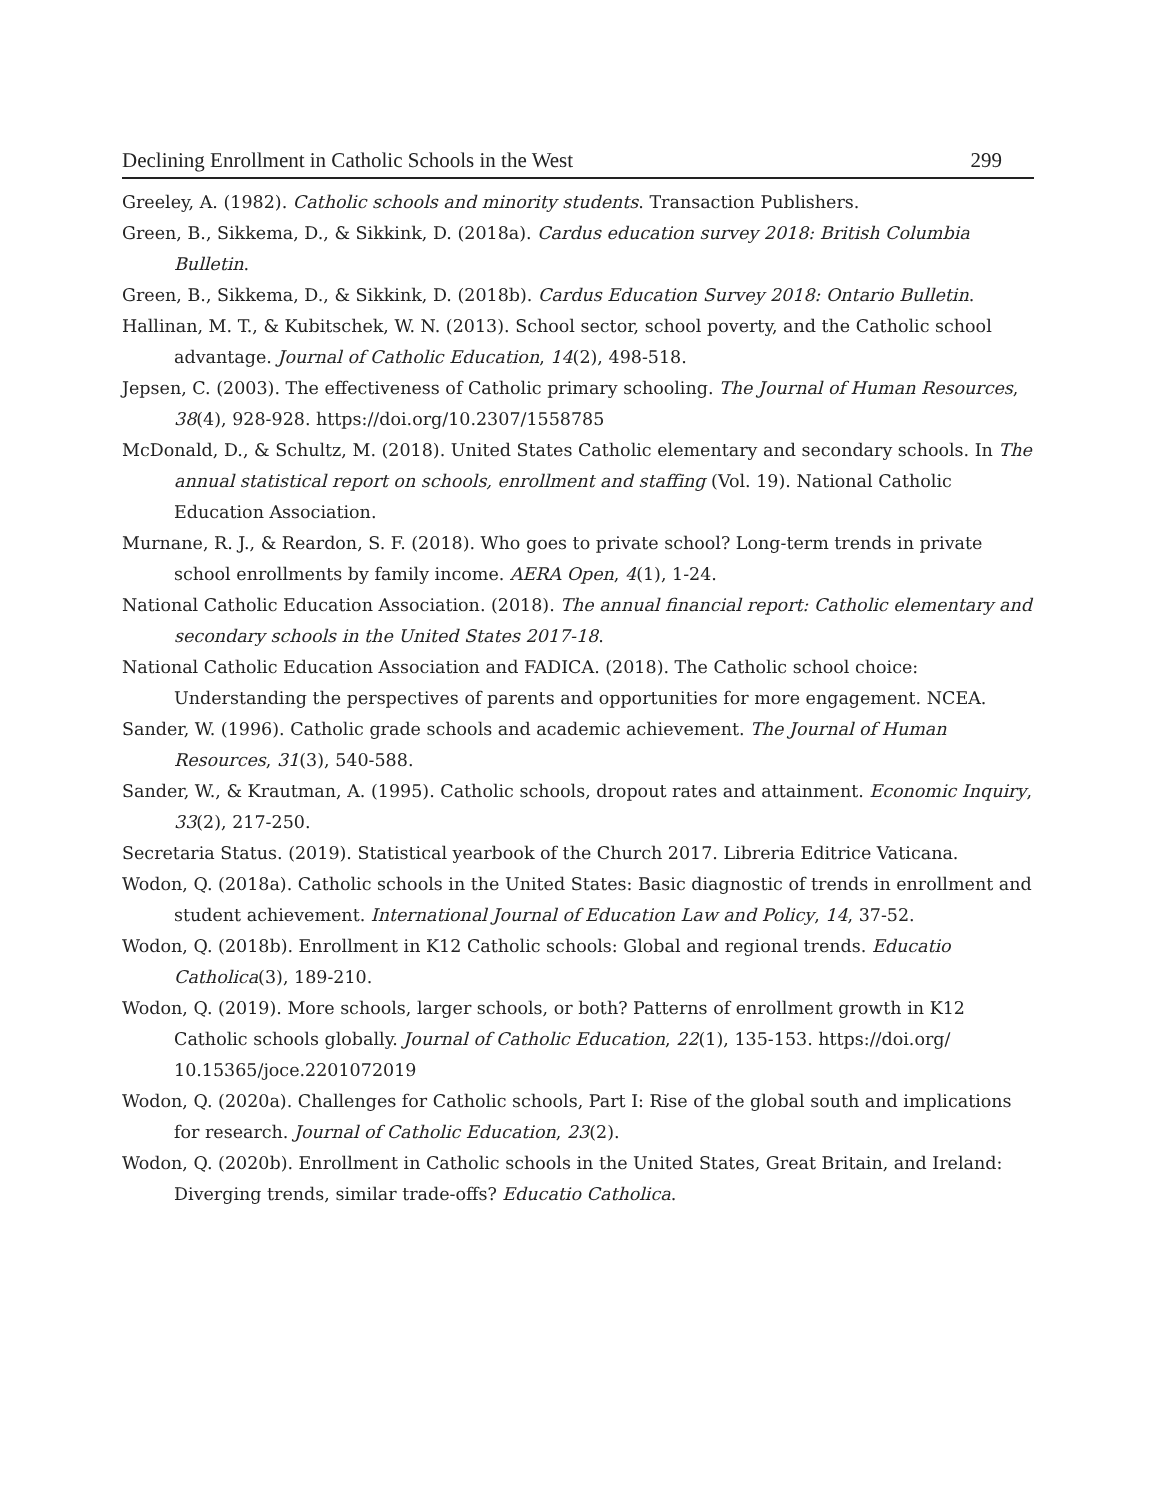Declining Enrollment in Catholic Schools in the West 299
Greeley, A. (1982). Catholic schools and minority students. Transaction Publishers.
Green, B., Sikkema, D., & Sikkink, D. (2018a). Cardus education survey 2018: British Columbia Bulletin.
Green, B., Sikkema, D., & Sikkink, D. (2018b). Cardus Education Survey 2018: Ontario Bulletin.
Hallinan, M. T., & Kubitschek, W. N. (2013). School sector, school poverty, and the Catholic school advantage. Journal of Catholic Education, 14(2), 498-518.
Jepsen, C. (2003). The effectiveness of Catholic primary schooling. The Journal of Human Resources, 38(4), 928-928. https://doi.org/10.2307/1558785
McDonald, D., & Schultz, M. (2018). United States Catholic elementary and secondary schools. In The annual statistical report on schools, enrollment and staffing (Vol. 19). National Catholic Education Association.
Murnane, R. J., & Reardon, S. F. (2018). Who goes to private school? Long-term trends in private school enrollments by family income. AERA Open, 4(1), 1-24.
National Catholic Education Association. (2018). The annual financial report: Catholic elementary and secondary schools in the United States 2017-18.
National Catholic Education Association and FADICA. (2018). The Catholic school choice: Understanding the perspectives of parents and opportunities for more engagement. NCEA.
Sander, W. (1996). Catholic grade schools and academic achievement. The Journal of Human Resources, 31(3), 540-588.
Sander, W., & Krautman, A. (1995). Catholic schools, dropout rates and attainment. Economic Inquiry, 33(2), 217-250.
Secretaria Status. (2019). Statistical yearbook of the Church 2017. Libreria Editrice Vaticana.
Wodon, Q. (2018a). Catholic schools in the United States: Basic diagnostic of trends in enrollment and student achievement. International Journal of Education Law and Policy, 14, 37-52.
Wodon, Q. (2018b). Enrollment in K12 Catholic schools: Global and regional trends. Educatio Catholica(3), 189-210.
Wodon, Q. (2019). More schools, larger schools, or both? Patterns of enrollment growth in K12 Catholic schools globally. Journal of Catholic Education, 22(1), 135-153. https://doi.org/ 10.15365/joce.2201072019
Wodon, Q. (2020a). Challenges for Catholic schools, Part I: Rise of the global south and implications for research. Journal of Catholic Education, 23(2).
Wodon, Q. (2020b). Enrollment in Catholic schools in the United States, Great Britain, and Ireland: Diverging trends, similar trade-offs? Educatio Catholica.